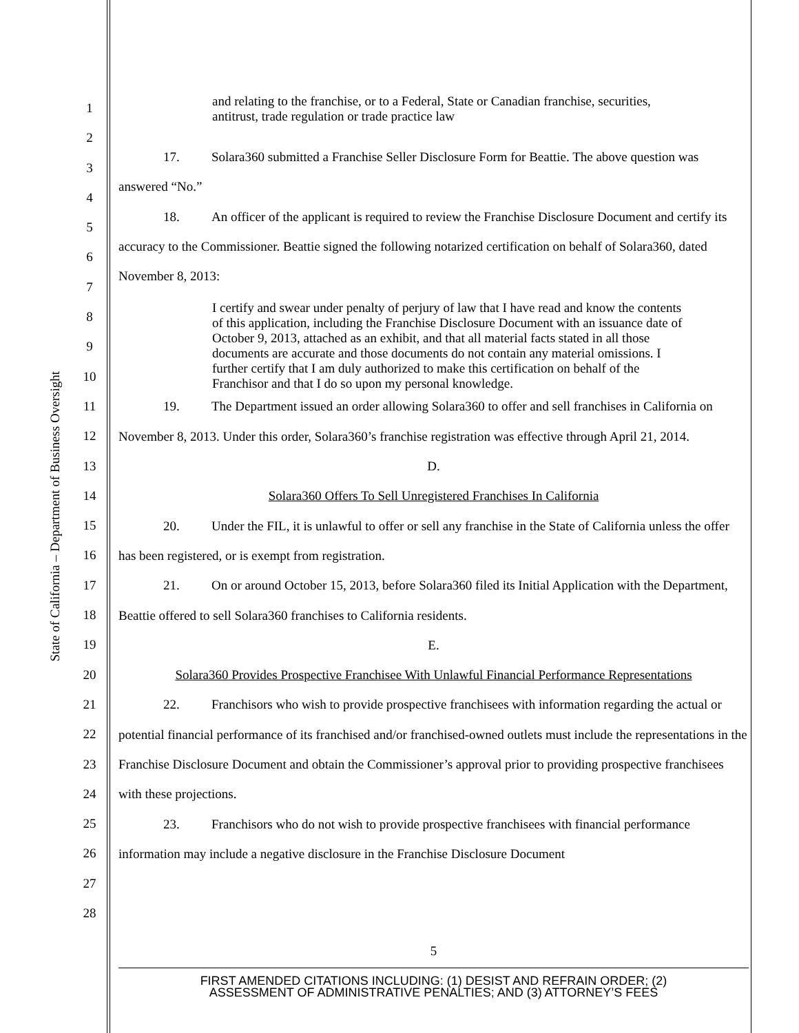State of California – Department of Business Oversight
1
2
3
4
5
6
7
8
9
10
11
12
13
14
15
16
17
18
19
20
21
22
23
24
25
26
27
28
and relating to the franchise, or to a Federal, State or Canadian franchise, securities, antitrust, trade regulation or trade practice law
17. Solara360 submitted a Franchise Seller Disclosure Form for Beattie. The above question was answered “No.”
18. An officer of the applicant is required to review the Franchise Disclosure Document and certify its accuracy to the Commissioner. Beattie signed the following notarized certification on behalf of Solara360, dated November 8, 2013:
I certify and swear under penalty of perjury of law that I have read and know the contents of this application, including the Franchise Disclosure Document with an issuance date of October 9, 2013, attached as an exhibit, and that all material facts stated in all those documents are accurate and those documents do not contain any material omissions. I further certify that I am duly authorized to make this certification on behalf of the Franchisor and that I do so upon my personal knowledge.
19. The Department issued an order allowing Solara360 to offer and sell franchises in California on November 8, 2013. Under this order, Solara360’s franchise registration was effective through April 21, 2014.
D.
Solara360 Offers To Sell Unregistered Franchises In California
20. Under the FIL, it is unlawful to offer or sell any franchise in the State of California unless the offer has been registered, or is exempt from registration.
21. On or around October 15, 2013, before Solara360 filed its Initial Application with the Department, Beattie offered to sell Solara360 franchises to California residents.
E.
Solara360 Provides Prospective Franchisee With Unlawful Financial Performance Representations
22. Franchisors who wish to provide prospective franchisees with information regarding the actual or potential financial performance of its franchised and/or franchised-owned outlets must include the representations in the Franchise Disclosure Document and obtain the Commissioner’s approval prior to providing prospective franchisees with these projections.
23. Franchisors who do not wish to provide prospective franchisees with financial performance information may include a negative disclosure in the Franchise Disclosure Document
5
FIRST AMENDED CITATIONS INCLUDING: (1) DESIST AND REFRAIN ORDER; (2)
ASSESSMENT OF ADMINISTRATIVE PENALTIES; AND (3) ATTORNEY’S FEES